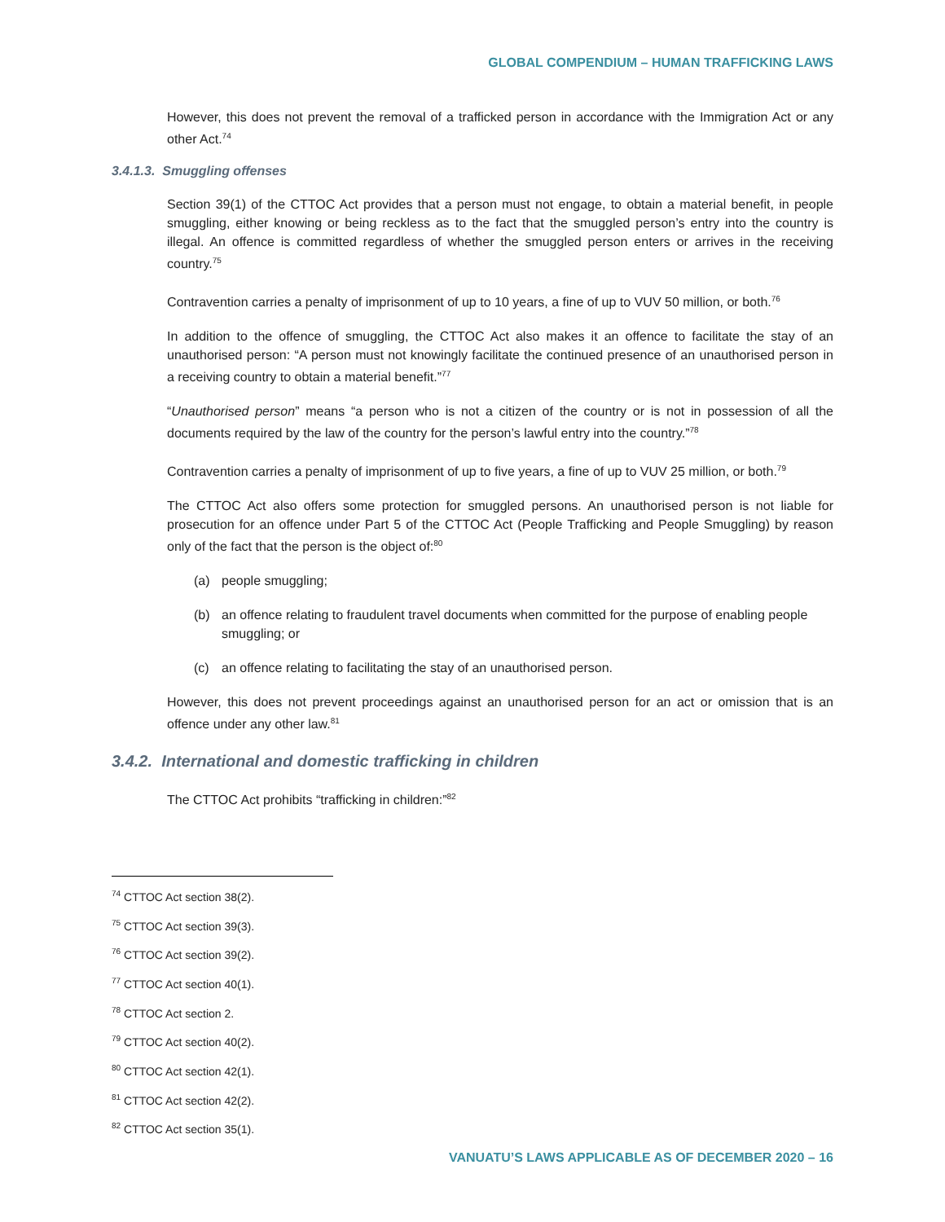GLOBAL COMPENDIUM – HUMAN TRAFFICKING LAWS
However, this does not prevent the removal of a trafficked person in accordance with the Immigration Act or any other Act.<sup>74</sup>
3.4.1.3. Smuggling offenses
Section 39(1) of the CTTOC Act provides that a person must not engage, to obtain a material benefit, in people smuggling, either knowing or being reckless as to the fact that the smuggled person’s entry into the country is illegal. An offence is committed regardless of whether the smuggled person enters or arrives in the receiving country.<sup>75</sup>
Contravention carries a penalty of imprisonment of up to 10 years, a fine of up to VUV 50 million, or both.<sup>76</sup>
In addition to the offence of smuggling, the CTTOC Act also makes it an offence to facilitate the stay of an unauthorised person: “A person must not knowingly facilitate the continued presence of an unauthorised person in a receiving country to obtain a material benefit.”<sup>77</sup>
“Unauthorised person” means “a person who is not a citizen of the country or is not in possession of all the documents required by the law of the country for the person’s lawful entry into the country.”<sup>78</sup>
Contravention carries a penalty of imprisonment of up to five years, a fine of up to VUV 25 million, or both.<sup>79</sup>
The CTTOC Act also offers some protection for smuggled persons. An unauthorised person is not liable for prosecution for an offence under Part 5 of the CTTOC Act (People Trafficking and People Smuggling) by reason only of the fact that the person is the object of:<sup>80</sup>
(a) people smuggling;
(b) an offence relating to fraudulent travel documents when committed for the purpose of enabling people smuggling; or
(c) an offence relating to facilitating the stay of an unauthorised person.
However, this does not prevent proceedings against an unauthorised person for an act or omission that is an offence under any other law.<sup>81</sup>
3.4.2. International and domestic trafficking in children
The CTTOC Act prohibits “trafficking in children:”<sup>82</sup>
<sup>74</sup> CTTOC Act section 38(2).
<sup>75</sup> CTTOC Act section 39(3).
<sup>76</sup> CTTOC Act section 39(2).
<sup>77</sup> CTTOC Act section 40(1).
<sup>78</sup> CTTOC Act section 2.
<sup>79</sup> CTTOC Act section 40(2).
<sup>80</sup> CTTOC Act section 42(1).
<sup>81</sup> CTTOC Act section 42(2).
<sup>82</sup> CTTOC Act section 35(1).
VANUATU’S LAWS APPLICABLE AS OF DECEMBER 2020 – 16